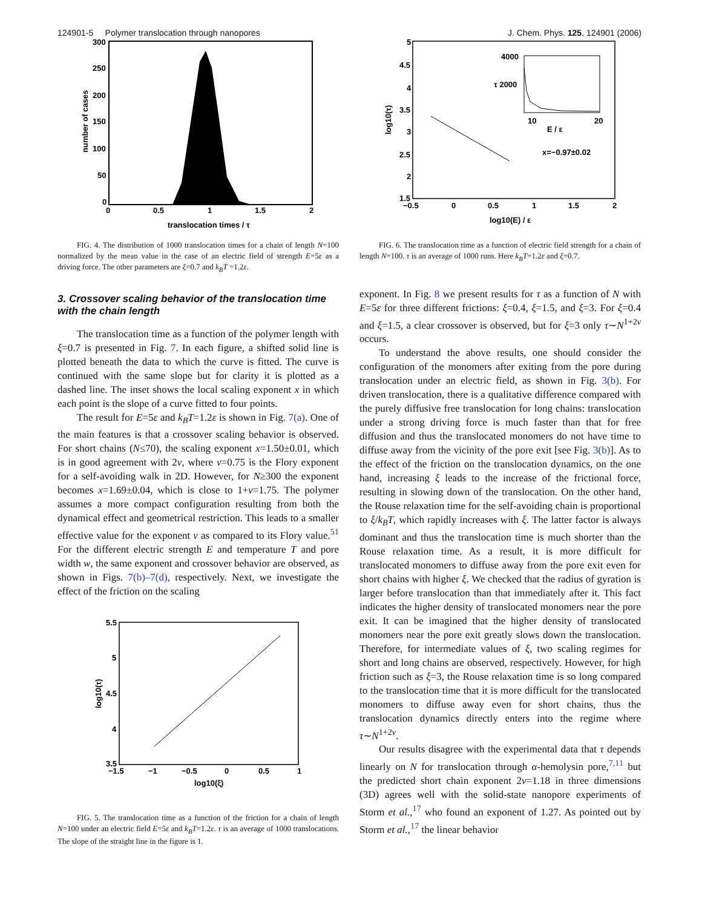124901-5 Polymer translocation through nanopores J. Chem. Phys. 125, 124901 (2006)
300
250
200
150
100
50
0
0
0.5
1
1.5
2
translocation times / τ
number of cases
FIG. 4. The distribution of 1000 translocation times for a chain of length N=100 normalized by the mean value in the case of an electric field of strength E=5ε as a driving force. The other parameters are ξ=0.7 and k<sub>B</sub>T =1.2ε.
3. Crossover scaling behavior of the translocation time with the chain length
The translocation time as a function of the polymer length with ξ=0.7 is presented in Fig. 7. In each figure, a shifted solid line is plotted beneath the data to which the curve is fitted. The curve is continued with the same slope but for clarity it is plotted as a dashed line. The inset shows the local scaling exponent x in which each point is the slope of a curve fitted to four points.
The result for E=5ε and k<sub>B</sub>T=1.2ε is shown in Fig. 7(a). One of the main features is that a crossover scaling behavior is observed. For short chains (N≤70), the scaling exponent x=1.50±0.01, which is in good agreement with 2ν, where ν=0.75 is the Flory exponent for a self-avoiding walk in 2D. However, for N≥300 the exponent becomes x=1.69±0.04, which is close to 1+ν=1.75. The polymer assumes a more compact configuration resulting from both the dynamical effect and geometrical restriction. This leads to a smaller effective value for the exponent ν as compared to its Flory value.<sup>51</sup> For the different electric strength E and temperature T and pore width w, the same exponent and crossover behavior are observed, as shown in Figs. 7(b)–7(d), respectively. Next, we investigate the effect of the friction on the scaling
5.5
5
4.5
4
3.5
−1.5
−1
−0.5
0
0.5
1
log10(ξ)
log10(τ)
FIG. 5. The translocation time as a function of the friction for a chain of length N=100 under an electric field E=5ε and k<sub>B</sub>T=1.2ε. τ is an average of 1000 translocations. The slope of the straight line in the figure is 1.
4000
τ 2000
10
20
E / ε
x=−0.97±0.02
5
4.5
4
3.5
3
2.5
2
1.5
−0.5
0
0.5
1
1.5
2
log10(E) / ε
log10(τ)
FIG. 6. The translocation time as a function of electric field strength for a chain of length N=100. τ is an average of 1000 runs. Here k<sub>B</sub>T=1.2ε and ξ=0.7.
exponent. In Fig. 8 we present results for τ as a function of N with E=5ε for three different frictions: ξ=0.4, ξ=1.5, and ξ=3. For ξ=0.4 and ξ=1.5, a clear crossover is observed, but for ξ=3 only τ∼N<sup>1+2ν</sup> occurs.
To understand the above results, one should consider the configuration of the monomers after exiting from the pore during translocation under an electric field, as shown in Fig. 3(b). For driven translocation, there is a qualitative difference compared with the purely diffusive free translocation for long chains: translocation under a strong driving force is much faster than that for free diffusion and thus the translocated monomers do not have time to diffuse away from the vicinity of the pore exit [see Fig. 3(b)]. As to the effect of the friction on the translocation dynamics, on the one hand, increasing ξ leads to the increase of the frictional force, resulting in slowing down of the translocation. On the other hand, the Rouse relaxation time for the self-avoiding chain is proportional to ξ/k<sub>B</sub>T, which rapidly increases with ξ. The latter factor is always dominant and thus the translocation time is much shorter than the Rouse relaxation time. As a result, it is more difficult for translocated monomers to diffuse away from the pore exit even for short chains with higher ξ. We checked that the radius of gyration is larger before translocation than that immediately after it. This fact indicates the higher density of translocated monomers near the pore exit. It can be imagined that the higher density of translocated monomers near the pore exit greatly slows down the translocation. Therefore, for intermediate values of ξ, two scaling regimes for short and long chains are observed, respectively. However, for high friction such as ξ=3, the Rouse relaxation time is so long compared to the translocation time that it is more difficult for the translocated monomers to diffuse away even for short chains, thus the translocation dynamics directly enters into the regime where τ∼N<sup>1+2ν</sup>.
Our results disagree with the experimental data that τ depends linearly on N for translocation through α-hemolysin pore,<sup>7,11</sup> but the predicted short chain exponent 2ν=1.18 in three dimensions (3D) agrees well with the solid-state nanopore experiments of Storm et al.,<sup>17</sup> who found an exponent of 1.27. As pointed out by Storm et al.,<sup>17</sup> the linear behavior